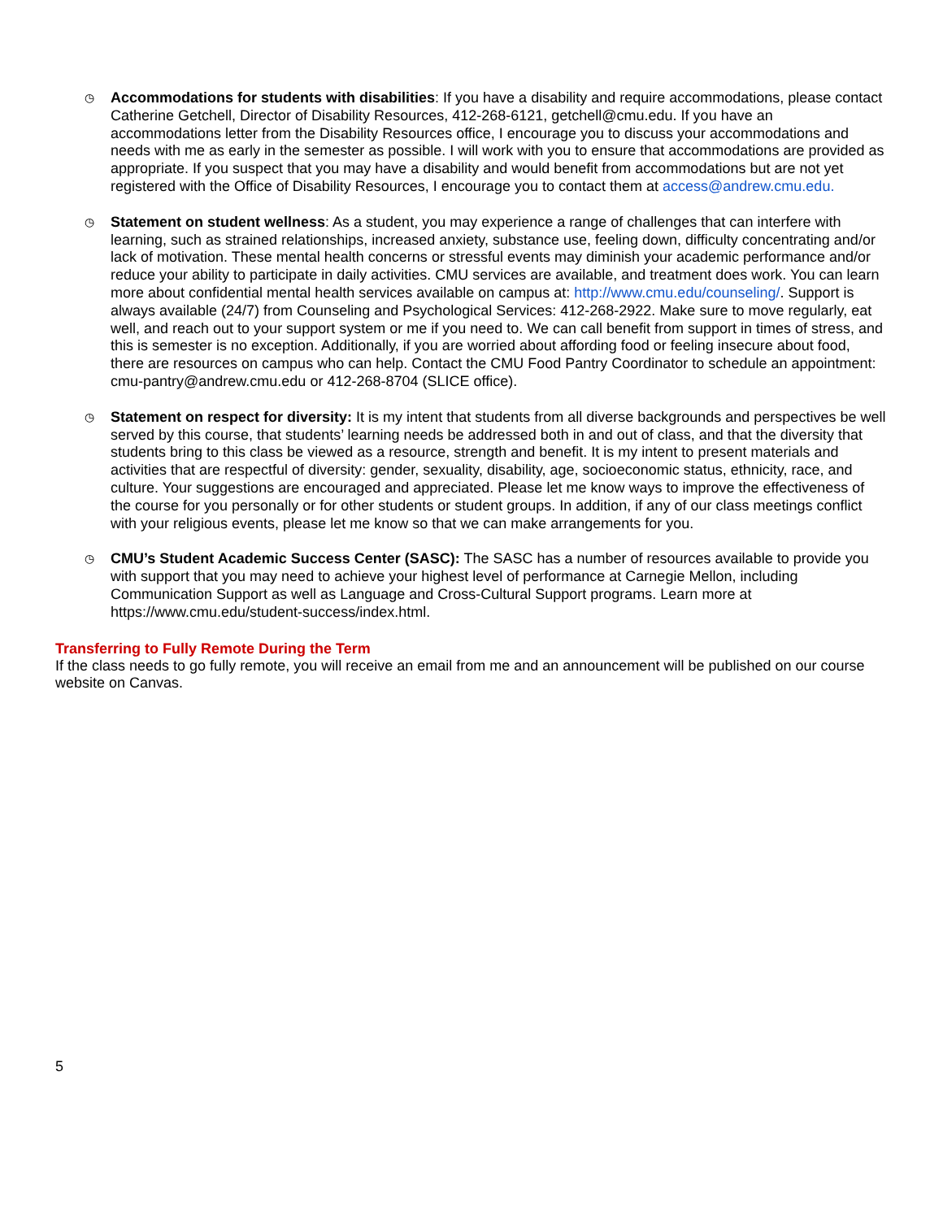◷
Accommodations for students with disabilities: If you have a disability and require accommodations, please contact Catherine Getchell, Director of Disability Resources, 412-268-6121, getchell@cmu.edu. If you have an accommodations letter from the Disability Resources office, I encourage you to discuss your accommodations and needs with me as early in the semester as possible. I will work with you to ensure that accommodations are provided as appropriate. If you suspect that you may have a disability and would benefit from accommodations but are not yet registered with the Office of Disability Resources, I encourage you to contact them at access@andrew.cmu.edu.
◷
Statement on student wellness: As a student, you may experience a range of challenges that can interfere with learning, such as strained relationships, increased anxiety, substance use, feeling down, difficulty concentrating and/or lack of motivation. These mental health concerns or stressful events may diminish your academic performance and/or reduce your ability to participate in daily activities. CMU services are available, and treatment does work. You can learn more about confidential mental health services available on campus at: http://www.cmu.edu/counseling/. Support is always available (24/7) from Counseling and Psychological Services: 412-268-2922. Make sure to move regularly, eat well, and reach out to your support system or me if you need to. We can call benefit from support in times of stress, and this is semester is no exception. Additionally, if you are worried about affording food or feeling insecure about food, there are resources on campus who can help. Contact the CMU Food Pantry Coordinator to schedule an appointment: cmu-pantry@andrew.cmu.edu or 412-268-8704 (SLICE office).
◷
Statement on respect for diversity: It is my intent that students from all diverse backgrounds and perspectives be well served by this course, that students’ learning needs be addressed both in and out of class, and that the diversity that students bring to this class be viewed as a resource, strength and benefit. It is my intent to present materials and activities that are respectful of diversity: gender, sexuality, disability, age, socioeconomic status, ethnicity, race, and culture. Your suggestions are encouraged and appreciated. Please let me know ways to improve the effectiveness of the course for you personally or for other students or student groups. In addition, if any of our class meetings conflict with your religious events, please let me know so that we can make arrangements for you.
◷
CMU’s Student Academic Success Center (SASC): The SASC has a number of resources available to provide you with support that you may need to achieve your highest level of performance at Carnegie Mellon, including Communication Support as well as Language and Cross-Cultural Support programs. Learn more at https://www.cmu.edu/student-success/index.html.
Transferring to Fully Remote During the Term
If the class needs to go fully remote, you will receive an email from me and an announcement will be published on our course website on Canvas.
5